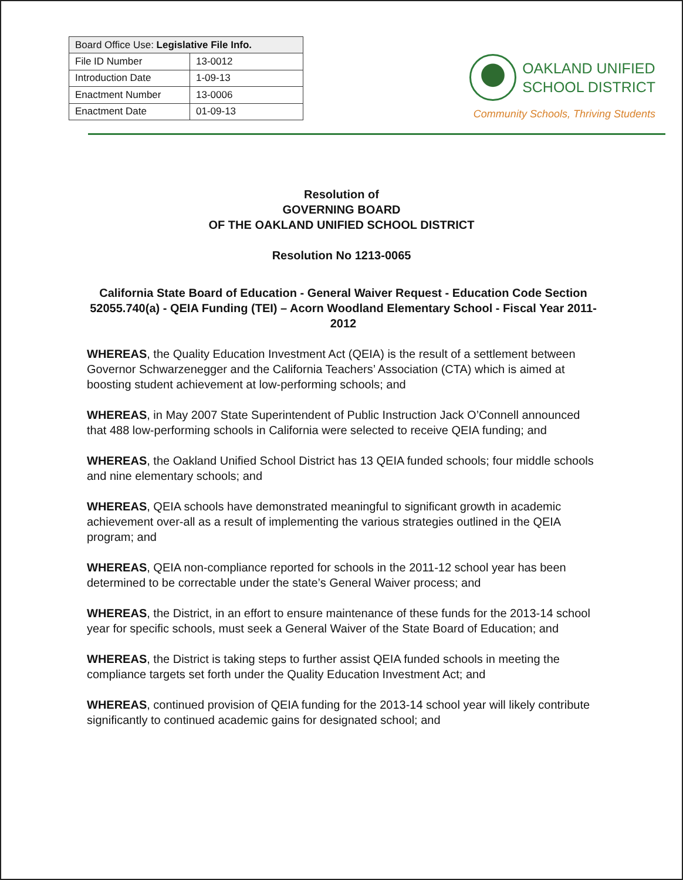| Board Office Use: Legislative File Info. | |
| File ID Number | 13-0012 |
| Introduction Date | 1-09-13 |
| Enactment Number | 13-0006 |
| Enactment Date | 01-09-13 |
OAKLAND UNIFIED
SCHOOL DISTRICT
Community Schools, Thriving Students
Resolution of
GOVERNING BOARD
OF THE OAKLAND UNIFIED SCHOOL DISTRICT
Resolution No 1213-0065
California State Board of Education - General Waiver Request - Education Code Section 52055.740(a) - QEIA Funding (TEI) – Acorn Woodland Elementary School - Fiscal Year 2011-2012
WHEREAS, the Quality Education Investment Act (QEIA) is the result of a settlement between Governor Schwarzenegger and the California Teachers’ Association (CTA) which is aimed at boosting student achievement at low-performing schools; and
WHEREAS, in May 2007 State Superintendent of Public Instruction Jack O’Connell announced that 488 low-performing schools in California were selected to receive QEIA funding; and
WHEREAS, the Oakland Unified School District has 13 QEIA funded schools; four middle schools and nine elementary schools; and
WHEREAS, QEIA schools have demonstrated meaningful to significant growth in academic achievement over-all as a result of implementing the various strategies outlined in the QEIA program; and
WHEREAS, QEIA non-compliance reported for schools in the 2011-12 school year has been determined to be correctable under the state’s General Waiver process; and
WHEREAS, the District, in an effort to ensure maintenance of these funds for the 2013-14 school year for specific schools, must seek a General Waiver of the State Board of Education; and
WHEREAS, the District is taking steps to further assist QEIA funded schools in meeting the compliance targets set forth under the Quality Education Investment Act; and
WHEREAS, continued provision of QEIA funding for the 2013-14 school year will likely contribute significantly to continued academic gains for designated school; and